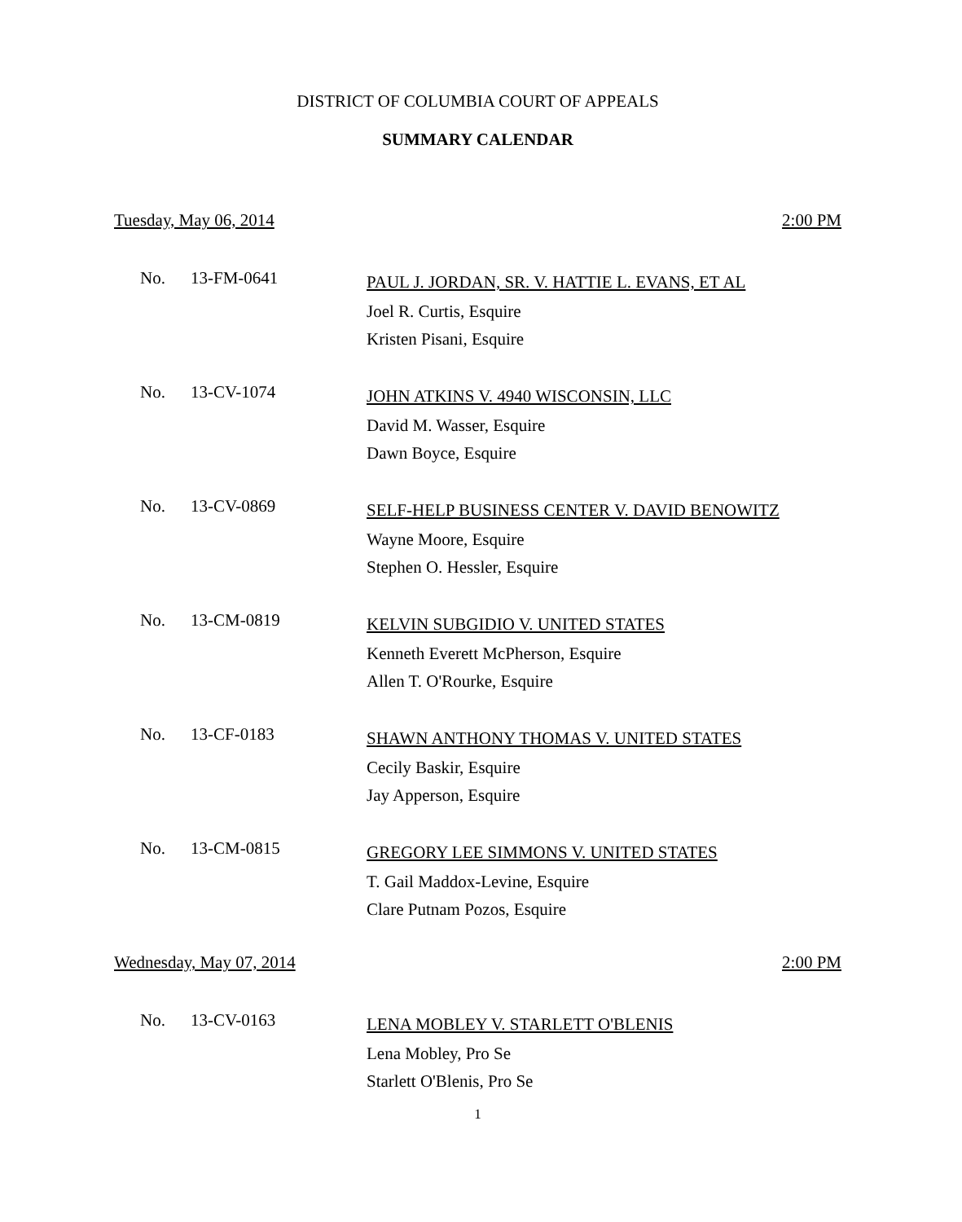DISTRICT OF COLUMBIA COURT OF APPEALS
SUMMARY CALENDAR
Tuesday, May 06, 2014 2:00 PM
No. 13-FM-0641
PAUL J. JORDAN, SR. V. HATTIE L. EVANS, ET AL
Joel R. Curtis, Esquire
Kristen Pisani, Esquire
No. 13-CV-1074
JOHN ATKINS V. 4940 WISCONSIN, LLC
David M. Wasser, Esquire
Dawn Boyce, Esquire
No. 13-CV-0869
SELF-HELP BUSINESS CENTER V. DAVID BENOWITZ
Wayne Moore, Esquire
Stephen O. Hessler, Esquire
No. 13-CM-0819
KELVIN SUBGIDIO V. UNITED STATES
Kenneth Everett McPherson, Esquire
Allen T. O'Rourke, Esquire
No. 13-CF-0183
SHAWN ANTHONY THOMAS V. UNITED STATES
Cecily Baskir, Esquire
Jay Apperson, Esquire
No. 13-CM-0815
GREGORY LEE SIMMONS V. UNITED STATES
T. Gail Maddox-Levine, Esquire
Clare Putnam Pozos, Esquire
Wednesday, May 07, 2014 2:00 PM
No. 13-CV-0163
LENA MOBLEY V. STARLETT O'BLENIS
Lena Mobley, Pro Se
Starlett O'Blenis, Pro Se
1